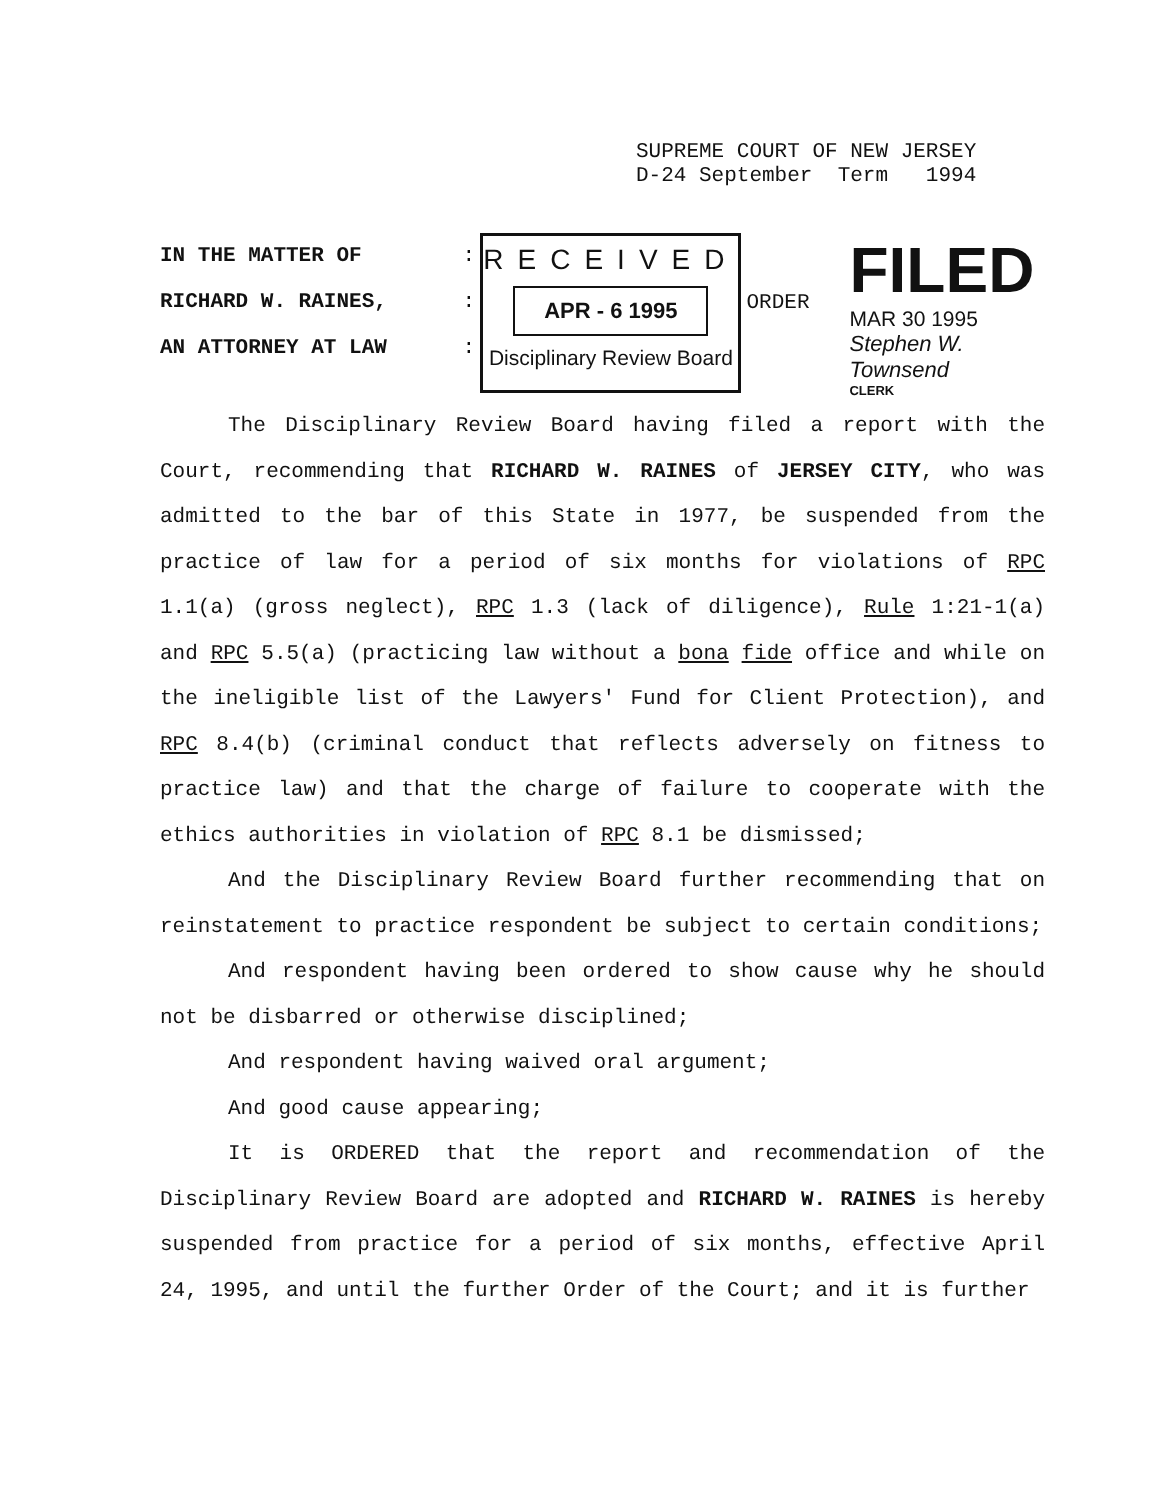SUPREME COURT OF NEW JERSEY
D-24 September Term 1994
IN THE MATTER OF
RICHARD W. RAINES,
AN ATTORNEY AT LAW
:
:
:
RECEIVED
APR - 6 1995
Disciplinary Review Board
ORDER
FILED
MAR 30 1995
Stephen W. Townsend
CLERK
The Disciplinary Review Board having filed a report with the Court, recommending that RICHARD W. RAINES of JERSEY CITY, who was admitted to the bar of this State in 1977, be suspended from the practice of law for a period of six months for violations of RPC 1.1(a) (gross neglect), RPC 1.3 (lack of diligence), Rule 1:21-1(a) and RPC 5.5(a) (practicing law without a bona fide office and while on the ineligible list of the Lawyers' Fund for Client Protection), and RPC 8.4(b) (criminal conduct that reflects adversely on fitness to practice law) and that the charge of failure to cooperate with the ethics authorities in violation of RPC 8.1 be dismissed;
And the Disciplinary Review Board further recommending that on reinstatement to practice respondent be subject to certain conditions;
And respondent having been ordered to show cause why he should not be disbarred or otherwise disciplined;
And respondent having waived oral argument;
And good cause appearing;
It is ORDERED that the report and recommendation of the Disciplinary Review Board are adopted and RICHARD W. RAINES is hereby suspended from practice for a period of six months, effective April 24, 1995, and until the further Order of the Court; and it is further